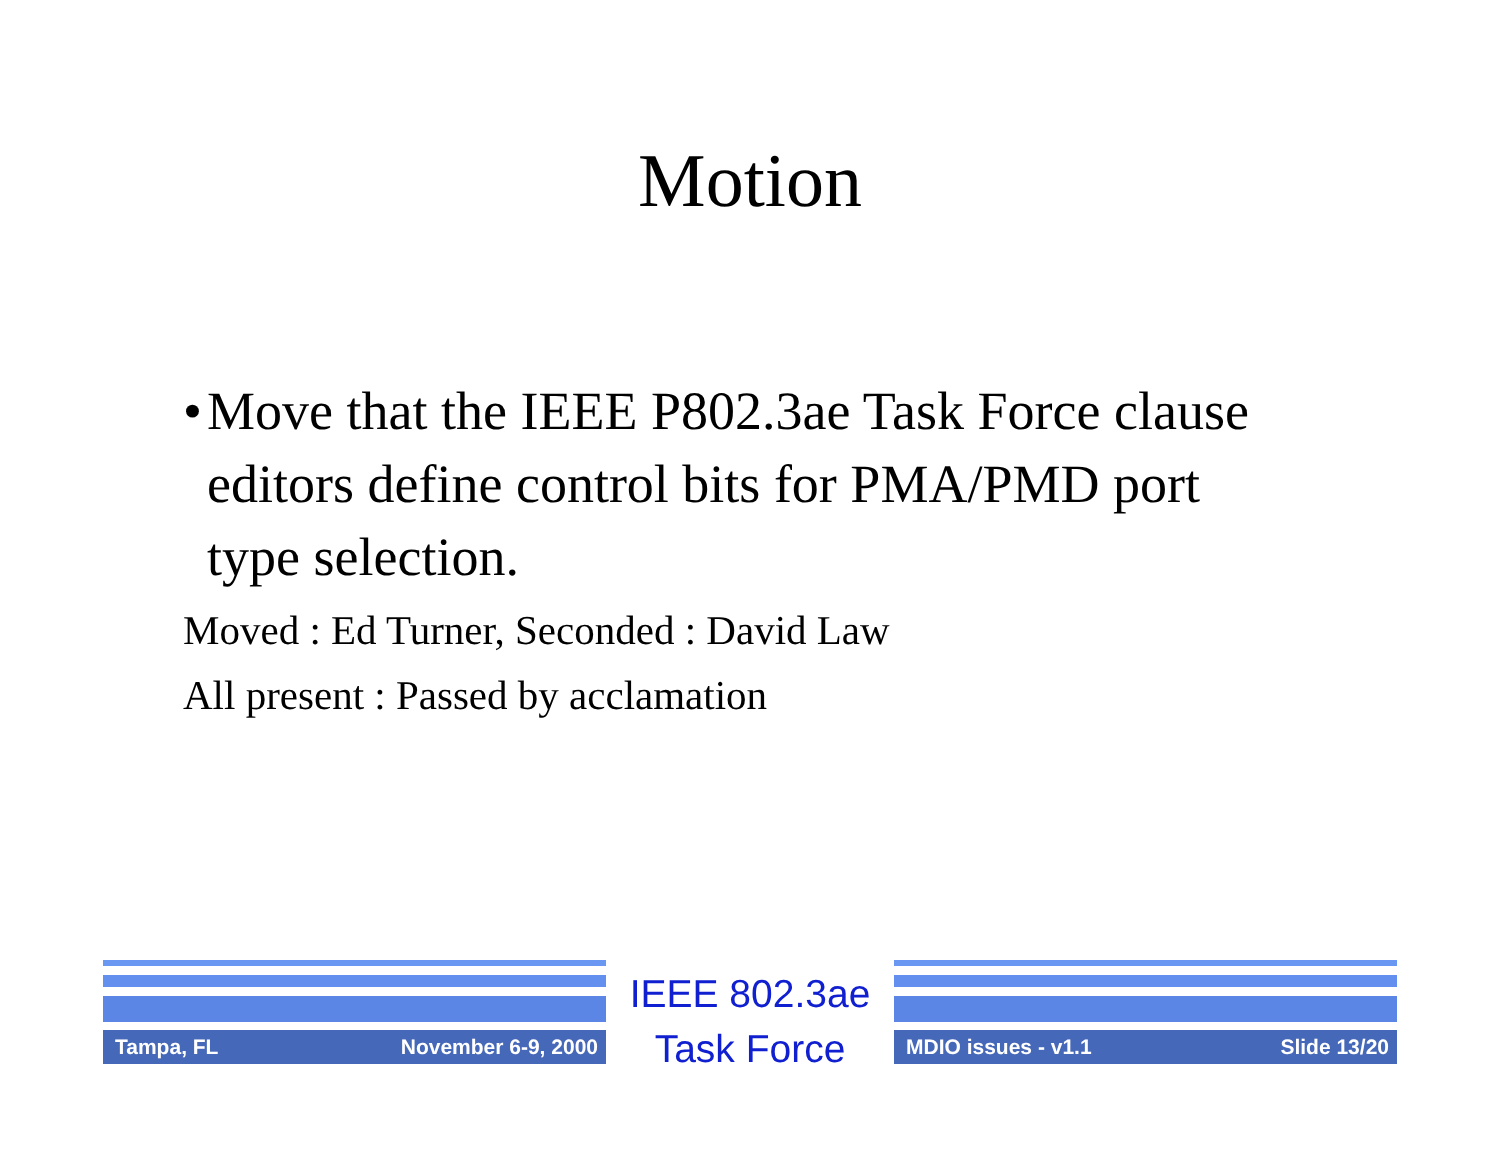Motion
• Move that the IEEE P802.3ae Task Force clause editors define control bits for PMA/PMD port type selection.
Moved : Ed Turner, Seconded : David Law
All present : Passed by acclamation
Tampa, FL November 6-9, 2000
IEEE 802.3ae
Task Force
MDIO issues - v1.1 Slide 13/20